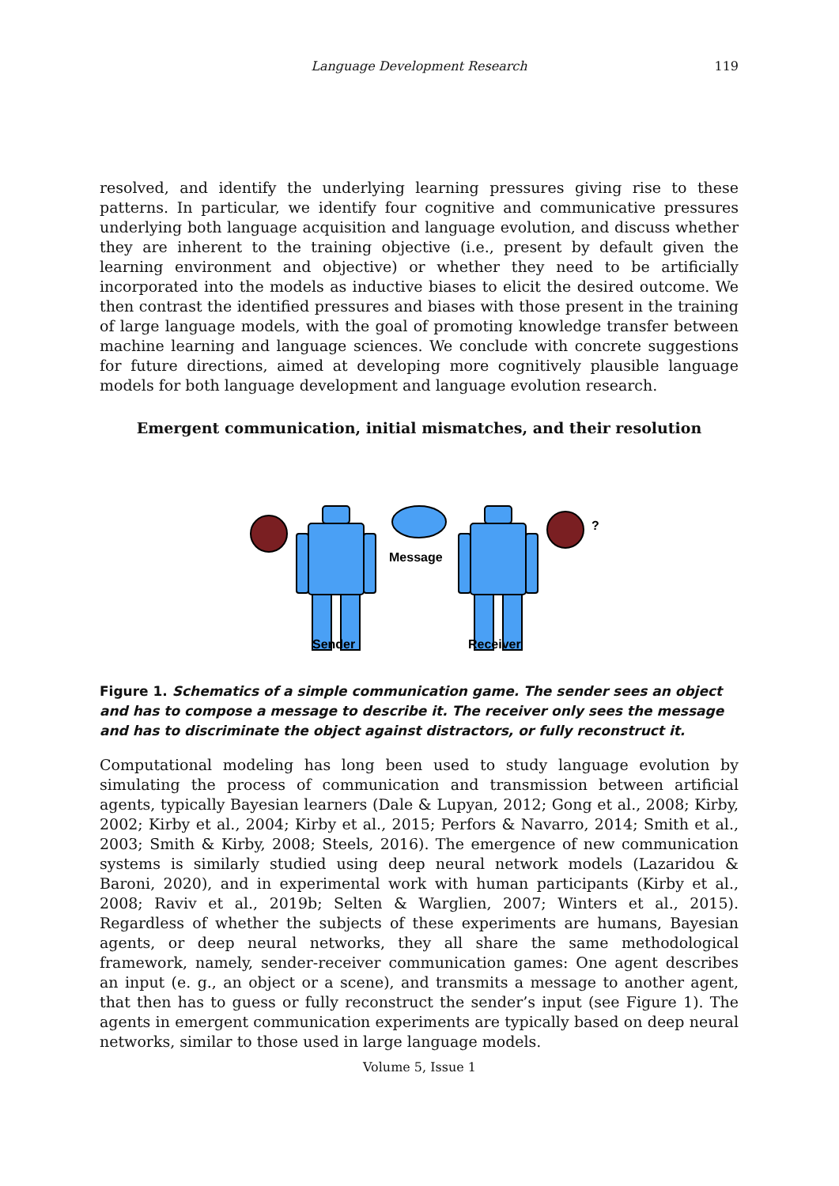Language Development Research
119
resolved, and identify the underlying learning pressures giving rise to these patterns. In particular, we identify four cognitive and communicative pressures underlying both language acquisition and language evolution, and discuss whether they are inherent to the training objective (i.e., present by default given the learning environment and objective) or whether they need to be artificially incorporated into the models as inductive biases to elicit the desired outcome. We then contrast the identified pressures and biases with those present in the training of large language models, with the goal of promoting knowledge transfer between machine learning and language sciences. We conclude with concrete suggestions for future directions, aimed at developing more cognitively plausible language models for both language development and language evolution research.
Emergent communication, initial mismatches, and their resolution
Message
Sender
Receiver
?
Figure 1. Schematics of a simple communication game. The sender sees an object and has to compose a message to describe it. The receiver only sees the message and has to discriminate the object against distractors, or fully reconstruct it.
Computational modeling has long been used to study language evolution by simulating the process of communication and transmission between artificial agents, typically Bayesian learners (Dale & Lupyan, 2012; Gong et al., 2008; Kirby, 2002; Kirby et al., 2004; Kirby et al., 2015; Perfors & Navarro, 2014; Smith et al., 2003; Smith & Kirby, 2008; Steels, 2016). The emergence of new communication systems is similarly studied using deep neural network models (Lazaridou & Baroni, 2020), and in experimental work with human participants (Kirby et al., 2008; Raviv et al., 2019b; Selten & Warglien, 2007; Winters et al., 2015). Regardless of whether the subjects of these experiments are humans, Bayesian agents, or deep neural networks, they all share the same methodological framework, namely, sender-receiver communication games: One agent describes an input (e. g., an object or a scene), and transmits a message to another agent, that then has to guess or fully reconstruct the sender’s input (see Figure 1). The agents in emergent communication experiments are typically based on deep neural networks, similar to those used in large language models.
Volume 5, Issue 1